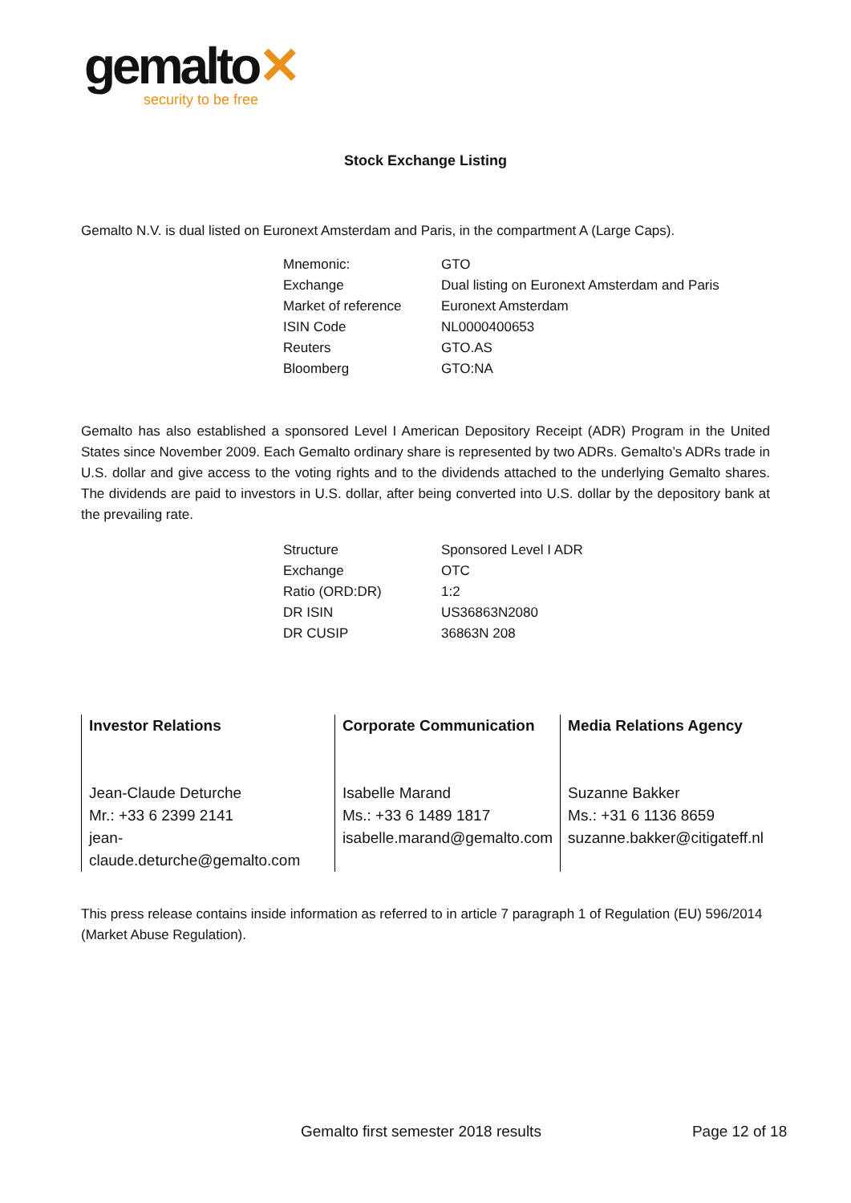gemalto✕
security to be free
Stock Exchange Listing
Gemalto N.V. is dual listed on Euronext Amsterdam and Paris, in the compartment A (Large Caps).
| Mnemonic: | GTO |
| Exchange | Dual listing on Euronext Amsterdam and Paris |
| Market of reference | Euronext Amsterdam |
| ISIN Code | NL0000400653 |
| Reuters | GTO.AS |
| Bloomberg | GTO:NA |
Gemalto has also established a sponsored Level I American Depository Receipt (ADR) Program in the United States since November 2009. Each Gemalto ordinary share is represented by two ADRs. Gemalto’s ADRs trade in U.S. dollar and give access to the voting rights and to the dividends attached to the underlying Gemalto shares. The dividends are paid to investors in U.S. dollar, after being converted into U.S. dollar by the depository bank at the prevailing rate.
| Structure | Sponsored Level I ADR |
| Exchange | OTC |
| Ratio (ORD:DR) | 1:2 |
| DR ISIN | US36863N2080 |
| DR CUSIP | 36863N 208 |
| Investor Relations Jean-Claude Deturche Mr.: +33 6 2399 2141 jean-claude.deturche@gemalto.com | Corporate Communication Isabelle Marand Ms.: +33 6 1489 1817 isabelle.marand@gemalto.com | Media Relations Agency Suzanne Bakker Ms.: +31 6 1136 8659 suzanne.bakker@citigateff.nl |
This press release contains inside information as referred to in article 7 paragraph 1 of Regulation (EU) 596/2014 (Market Abuse Regulation).
Gemalto first semester 2018 results Page 12 of 18